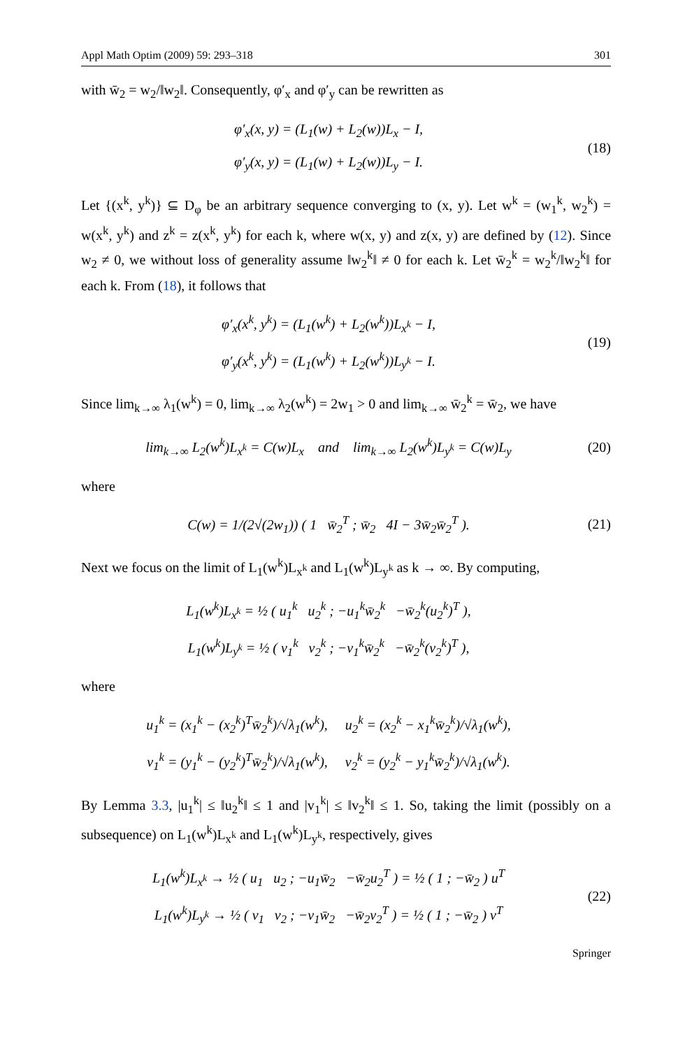Appl Math Optim (2009) 59: 293–318 301
with w̄<sub>2</sub> = w<sub>2</sub>/‖w<sub>2</sub>‖. Consequently, φ′<sub>x</sub> and φ′<sub>y</sub> can be rewritten as
φ′<sub>x</sub>(x, y) = (L<sub>1</sub>(w) + L<sub>2</sub>(w))L<sub>x</sub> − I,
φ′<sub>y</sub>(x, y) = (L<sub>1</sub>(w) + L<sub>2</sub>(w))L<sub>y</sub> − I.
(18)
Let {(x<sup>k</sup>, y<sup>k</sup>)} ⊆ D<sub>φ</sub> be an arbitrary sequence converging to (x, y). Let w<sup>k</sup> = (w<sub>1</sub><sup>k</sup>, w<sub>2</sub><sup>k</sup>) = w(x<sup>k</sup>, y<sup>k</sup>) and z<sup>k</sup> = z(x<sup>k</sup>, y<sup>k</sup>) for each k, where w(x, y) and z(x, y) are defined by (12). Since w<sub>2</sub> ≠ 0, we without loss of generality assume ‖w<sub>2</sub><sup>k</sup>‖ ≠ 0 for each k. Let w̄<sub>2</sub><sup>k</sup> = w<sub>2</sub><sup>k</sup>/‖w<sub>2</sub><sup>k</sup>‖ for each k. From (18), it follows that
φ′<sub>x</sub>(x<sup>k</sup>, y<sup>k</sup>) = (L<sub>1</sub>(w<sup>k</sup>) + L<sub>2</sub>(w<sup>k</sup>))L<sub>x<sup>k</sup></sub> − I,
φ′<sub>y</sub>(x<sup>k</sup>, y<sup>k</sup>) = (L<sub>1</sub>(w<sup>k</sup>) + L<sub>2</sub>(w<sup>k</sup>))L<sub>y<sup>k</sup></sub> − I.
(19)
Since lim<sub>k→∞</sub> λ<sub>1</sub>(w<sup>k</sup>) = 0, lim<sub>k→∞</sub> λ<sub>2</sub>(w<sup>k</sup>) = 2w<sub>1</sub> > 0 and lim<sub>k→∞</sub> w̄<sub>2</sub><sup>k</sup> = w̄<sub>2</sub>, we have
lim<sub>k→∞</sub> L<sub>2</sub>(w<sup>k</sup>)L<sub>x<sup>k</sup></sub> = C(w)L<sub>x</sub> and lim<sub>k→∞</sub> L<sub>2</sub>(w<sup>k</sup>)L<sub>y<sup>k</sup></sub> = C(w)L<sub>y</sub>
(20)
where
C(w) = 1/(2√(2w<sub>1</sub>)) ( 1 w̄<sub>2</sub><sup>T</sup> ; w̄<sub>2</sub> 4I − 3w̄<sub>2</sub>w̄<sub>2</sub><sup>T</sup> ).
(21)
Next we focus on the limit of L<sub>1</sub>(w<sup>k</sup>)L<sub>x<sup>k</sup></sub> and L<sub>1</sub>(w<sup>k</sup>)L<sub>y<sup>k</sup></sub> as k → ∞. By computing,
L<sub>1</sub>(w<sup>k</sup>)L<sub>x<sup>k</sup></sub> = ½ ( u<sub>1</sub><sup>k</sup> u<sub>2</sub><sup>k</sup> ; −u<sub>1</sub><sup>k</sup>w̄<sub>2</sub><sup>k</sup> −w̄<sub>2</sub><sup>k</sup>(u<sub>2</sub><sup>k</sup>)<sup>T</sup> ),
L<sub>1</sub>(w<sup>k</sup>)L<sub>y<sup>k</sup></sub> = ½ ( v<sub>1</sub><sup>k</sup> v<sub>2</sub><sup>k</sup> ; −v<sub>1</sub><sup>k</sup>w̄<sub>2</sub><sup>k</sup> −w̄<sub>2</sub><sup>k</sup>(v<sub>2</sub><sup>k</sup>)<sup>T</sup> ),
where
u<sub>1</sub><sup>k</sup> = (x<sub>1</sub><sup>k</sup> − (x<sub>2</sub><sup>k</sup>)<sup>T</sup>w̄<sub>2</sub><sup>k</sup>)/√λ<sub>1</sub>(w<sup>k</sup>), u<sub>2</sub><sup>k</sup> = (x<sub>2</sub><sup>k</sup> − x<sub>1</sub><sup>k</sup>w̄<sub>2</sub><sup>k</sup>)/√λ<sub>1</sub>(w<sup>k</sup>),
v<sub>1</sub><sup>k</sup> = (y<sub>1</sub><sup>k</sup> − (y<sub>2</sub><sup>k</sup>)<sup>T</sup>w̄<sub>2</sub><sup>k</sup>)/√λ<sub>1</sub>(w<sup>k</sup>), v<sub>2</sub><sup>k</sup> = (y<sub>2</sub><sup>k</sup> − y<sub>1</sub><sup>k</sup>w̄<sub>2</sub><sup>k</sup>)/√λ<sub>1</sub>(w<sup>k</sup>).
By Lemma 3.3, |u<sub>1</sub><sup>k</sup>| ≤ ‖u<sub>2</sub><sup>k</sup>‖ ≤ 1 and |v<sub>1</sub><sup>k</sup>| ≤ ‖v<sub>2</sub><sup>k</sup>‖ ≤ 1. So, taking the limit (possibly on a subsequence) on L<sub>1</sub>(w<sup>k</sup>)L<sub>x<sup>k</sup></sub> and L<sub>1</sub>(w<sup>k</sup>)L<sub>y<sup>k</sup></sub>, respectively, gives
L<sub>1</sub>(w<sup>k</sup>)L<sub>x<sup>k</sup></sub> → ½ ( u<sub>1</sub> u<sub>2</sub> ; −u<sub>1</sub>w̄<sub>2</sub> −w̄<sub>2</sub>u<sub>2</sub><sup>T</sup> ) = ½ ( 1 ; −w̄<sub>2</sub> ) u<sup>T</sup>
L<sub>1</sub>(w<sup>k</sup>)L<sub>y<sup>k</sup></sub> → ½ ( v<sub>1</sub> v<sub>2</sub> ; −v<sub>1</sub>w̄<sub>2</sub> −w̄<sub>2</sub>v<sub>2</sub><sup>T</sup> ) = ½ ( 1 ; −w̄<sub>2</sub> ) v<sup>T</sup>
(22)
Springer